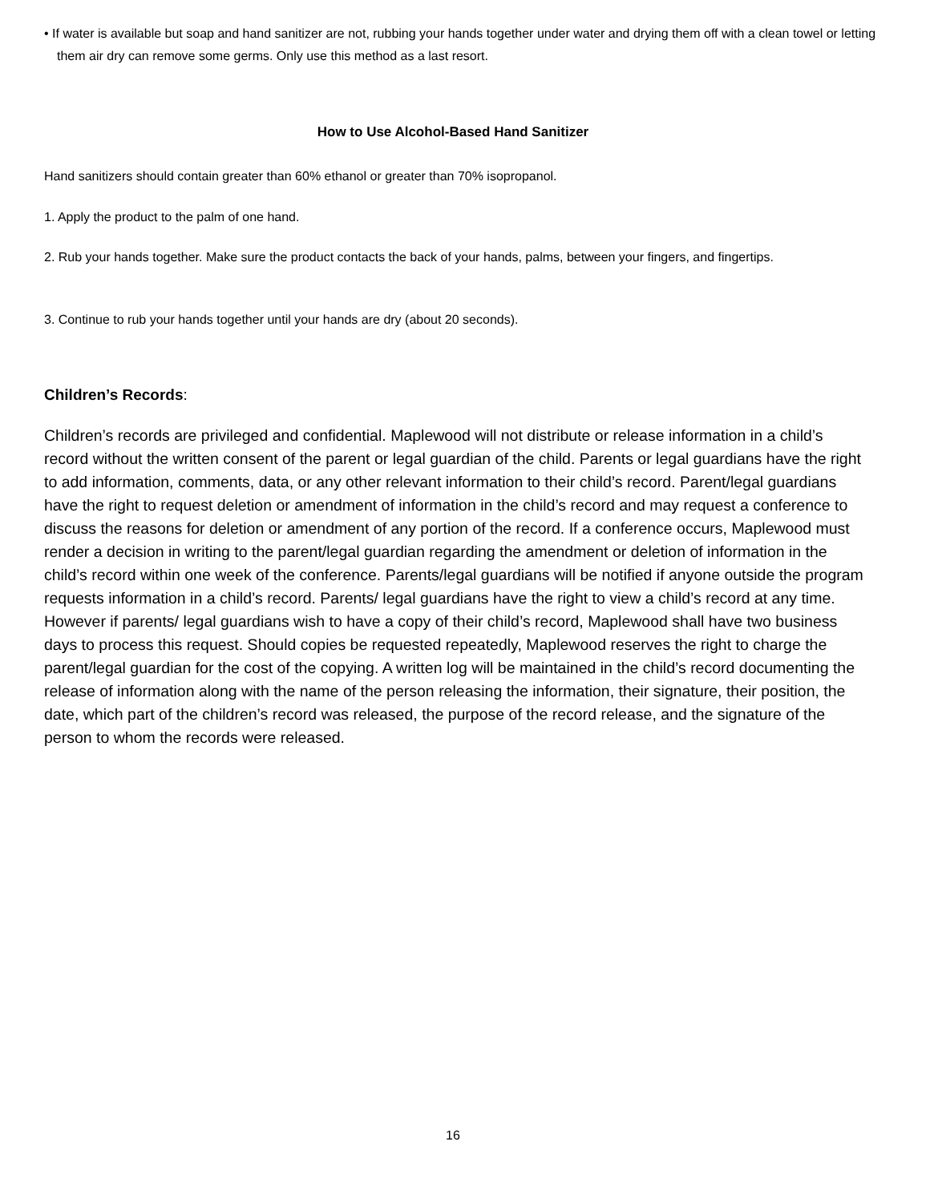• If water is available but soap and hand sanitizer are not, rubbing your hands together under water and drying them off with a clean towel or letting them air dry can remove some germs. Only use this method as a last resort.
How to Use Alcohol-Based Hand Sanitizer
Hand sanitizers should contain greater than 60% ethanol or greater than 70% isopropanol.
1. Apply the product to the palm of one hand.
2. Rub your hands together. Make sure the product contacts the back of your hands, palms, between your fingers, and fingertips.
3. Continue to rub your hands together until your hands are dry (about 20 seconds).
Children’s Records:
Children’s records are privileged and confidential. Maplewood will not distribute or release information in a child’s record without the written consent of the parent or legal guardian of the child. Parents or legal guardians have the right to add information, comments, data, or any other relevant information to their child’s record. Parent/legal guardians have the right to request deletion or amendment of information in the child’s record and may request a conference to discuss the reasons for deletion or amendment of any portion of the record. If a conference occurs, Maplewood must render a decision in writing to the parent/legal guardian regarding the amendment or deletion of information in the child’s record within one week of the conference. Parents/legal guardians will be notified if anyone outside the program requests information in a child’s record. Parents/ legal guardians have the right to view a child’s record at any time. However if parents/ legal guardians wish to have a copy of their child’s record, Maplewood shall have two business days to process this request. Should copies be requested repeatedly, Maplewood reserves the right to charge the parent/legal guardian for the cost of the copying. A written log will be maintained in the child’s record documenting the release of information along with the name of the person releasing the information, their signature, their position, the date, which part of the children’s record was released, the purpose of the record release, and the signature of the person to whom the records were released.
16